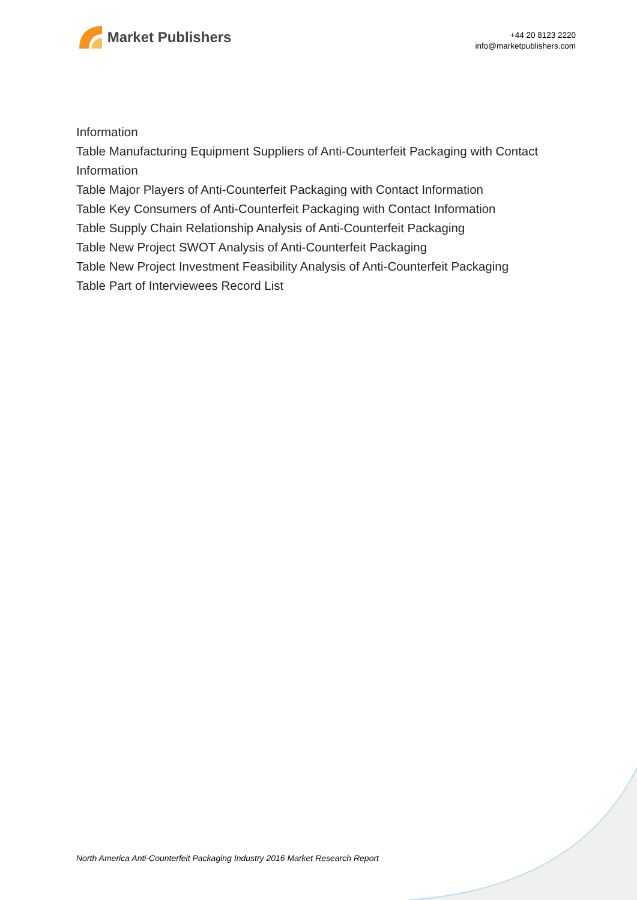Market Publishers
+44 20 8123 2220
info@marketpublishers.com
Information
Table Manufacturing Equipment Suppliers of Anti-Counterfeit Packaging with Contact Information
Table Major Players of Anti-Counterfeit Packaging with Contact Information
Table Key Consumers of Anti-Counterfeit Packaging with Contact Information
Table Supply Chain Relationship Analysis of Anti-Counterfeit Packaging
Table New Project SWOT Analysis of Anti-Counterfeit Packaging
Table New Project Investment Feasibility Analysis of Anti-Counterfeit Packaging
Table Part of Interviewees Record List
North America Anti-Counterfeit Packaging Industry 2016 Market Research Report